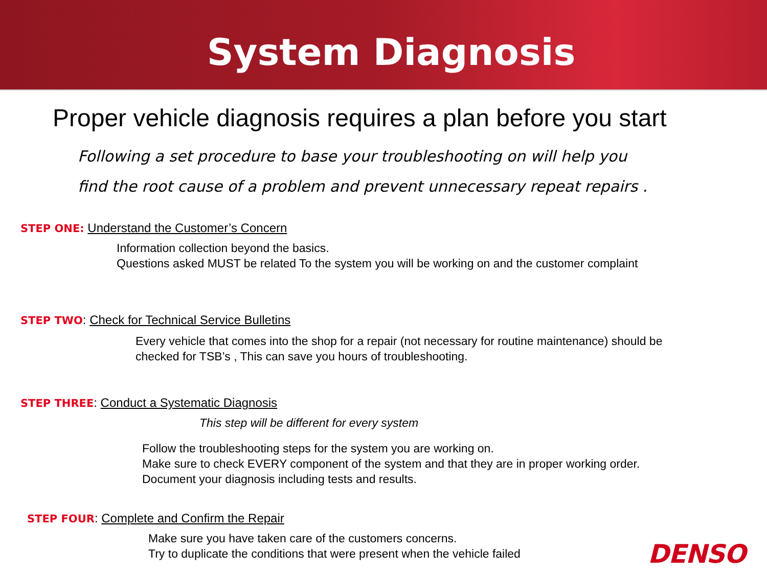System Diagnosis
Proper vehicle diagnosis requires a plan before you start
Following a set procedure to base your troubleshooting on will help you
find the root cause of a problem and prevent unnecessary repeat repairs .
STEP ONE: Understand the Customer’s Concern
Information collection beyond the basics.
Questions asked MUST be related To the system you will be working on and the customer complaint
STEP TWO: Check for Technical Service Bulletins
Every vehicle that comes into the shop for a repair (not necessary for routine maintenance) should be checked for TSB’s , This can save you hours of troubleshooting.
STEP THREE: Conduct a Systematic Diagnosis
This step will be different for every system
Follow the troubleshooting steps for the system you are working on.
Make sure to check EVERY component of the system and that they are in proper working order.
Document your diagnosis including tests and results.
STEP FOUR: Complete and Confirm the Repair
Make sure you have taken care of the customers concerns.
Try to duplicate the conditions that were present when the vehicle failed
DENSO